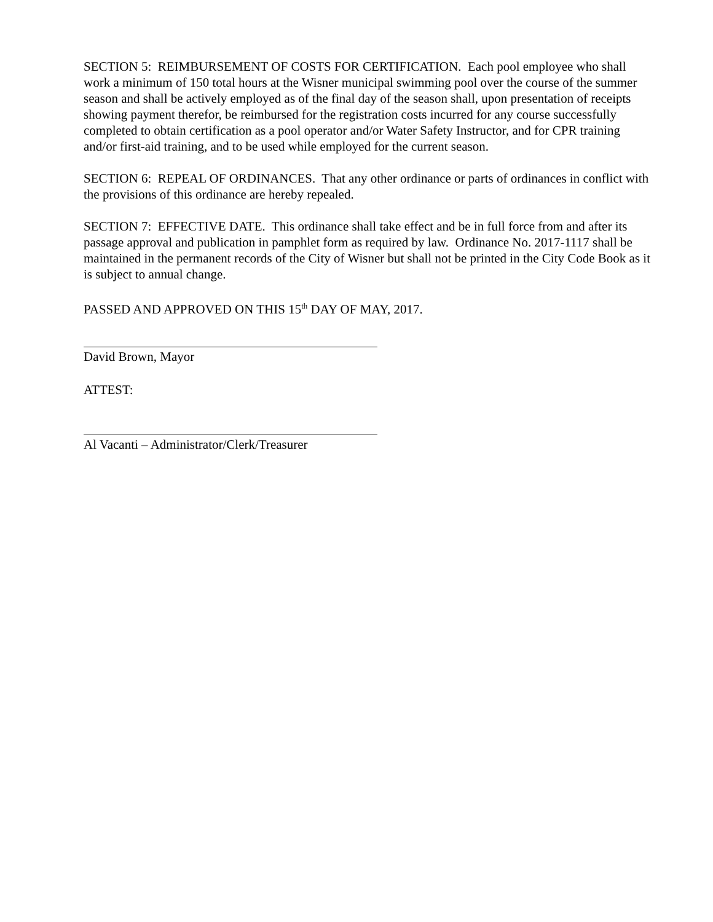SECTION 5: REIMBURSEMENT OF COSTS FOR CERTIFICATION. Each pool employee who shall work a minimum of 150 total hours at the Wisner municipal swimming pool over the course of the summer season and shall be actively employed as of the final day of the season shall, upon presentation of receipts showing payment therefor, be reimbursed for the registration costs incurred for any course successfully completed to obtain certification as a pool operator and/or Water Safety Instructor, and for CPR training and/or first-aid training, and to be used while employed for the current season.
SECTION 6: REPEAL OF ORDINANCES. That any other ordinance or parts of ordinances in conflict with the provisions of this ordinance are hereby repealed.
SECTION 7: EFFECTIVE DATE. This ordinance shall take effect and be in full force from and after its passage approval and publication in pamphlet form as required by law. Ordinance No. 2017-1117 shall be maintained in the permanent records of the City of Wisner but shall not be printed in the City Code Book as it is subject to annual change.
PASSED AND APPROVED ON THIS 15<sup>th</sup> DAY OF MAY, 2017.
David Brown, Mayor
ATTEST:
Al Vacanti – Administrator/Clerk/Treasurer